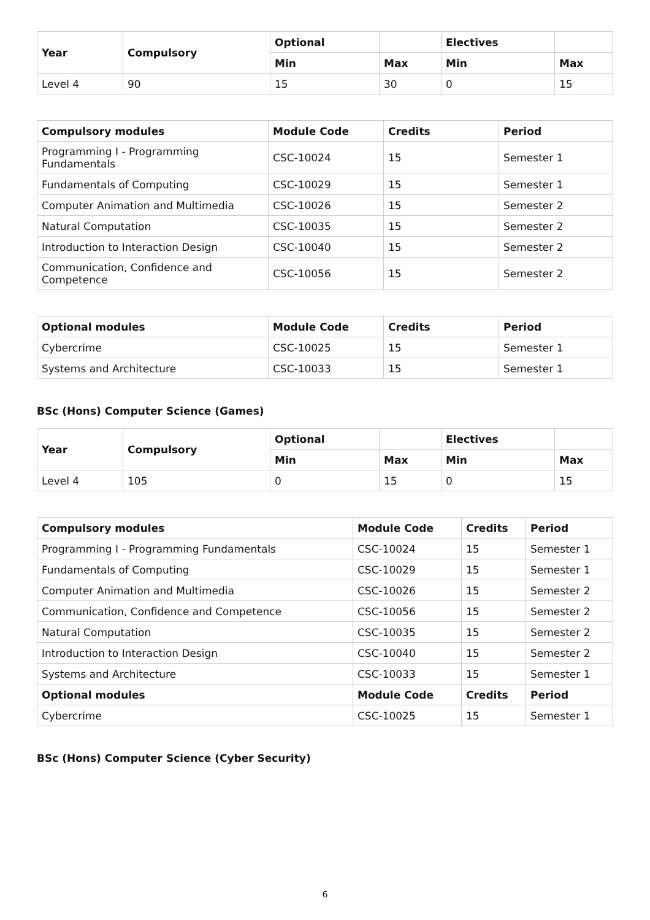| Year | Compulsory | Optional | | Electives | |
| --- | --- | --- | --- | --- | --- |
| | | Min | Max | Min | Max |
| Level 4 | 90 | 15 | 30 | 0 | 15 |
| Compulsory modules | Module Code | Credits | Period |
| --- | --- | --- | --- |
| Programming I - Programming Fundamentals | CSC-10024 | 15 | Semester 1 |
| Fundamentals of Computing | CSC-10029 | 15 | Semester 1 |
| Computer Animation and Multimedia | CSC-10026 | 15 | Semester 2 |
| Natural Computation | CSC-10035 | 15 | Semester 2 |
| Introduction to Interaction Design | CSC-10040 | 15 | Semester 2 |
| Communication, Confidence and Competence | CSC-10056 | 15 | Semester 2 |
| Optional modules | Module Code | Credits | Period |
| --- | --- | --- | --- |
| Cybercrime | CSC-10025 | 15 | Semester 1 |
| Systems and Architecture | CSC-10033 | 15 | Semester 1 |
BSc (Hons) Computer Science (Games)
| Year | Compulsory | Optional | | Electives | |
| --- | --- | --- | --- | --- | --- |
| | | Min | Max | Min | Max |
| Level 4 | 105 | 0 | 15 | 0 | 15 |
| Compulsory modules | Module Code | Credits | Period |
| --- | --- | --- | --- |
| Programming I - Programming Fundamentals | CSC-10024 | 15 | Semester 1 |
| Fundamentals of Computing | CSC-10029 | 15 | Semester 1 |
| Computer Animation and Multimedia | CSC-10026 | 15 | Semester 2 |
| Communication, Confidence and Competence | CSC-10056 | 15 | Semester 2 |
| Natural Computation | CSC-10035 | 15 | Semester 2 |
| Introduction to Interaction Design | CSC-10040 | 15 | Semester 2 |
| Systems and Architecture | CSC-10033 | 15 | Semester 1 |
| Optional modules | Module Code | Credits | Period |
| Cybercrime | CSC-10025 | 15 | Semester 1 |
BSc (Hons) Computer Science (Cyber Security)
6